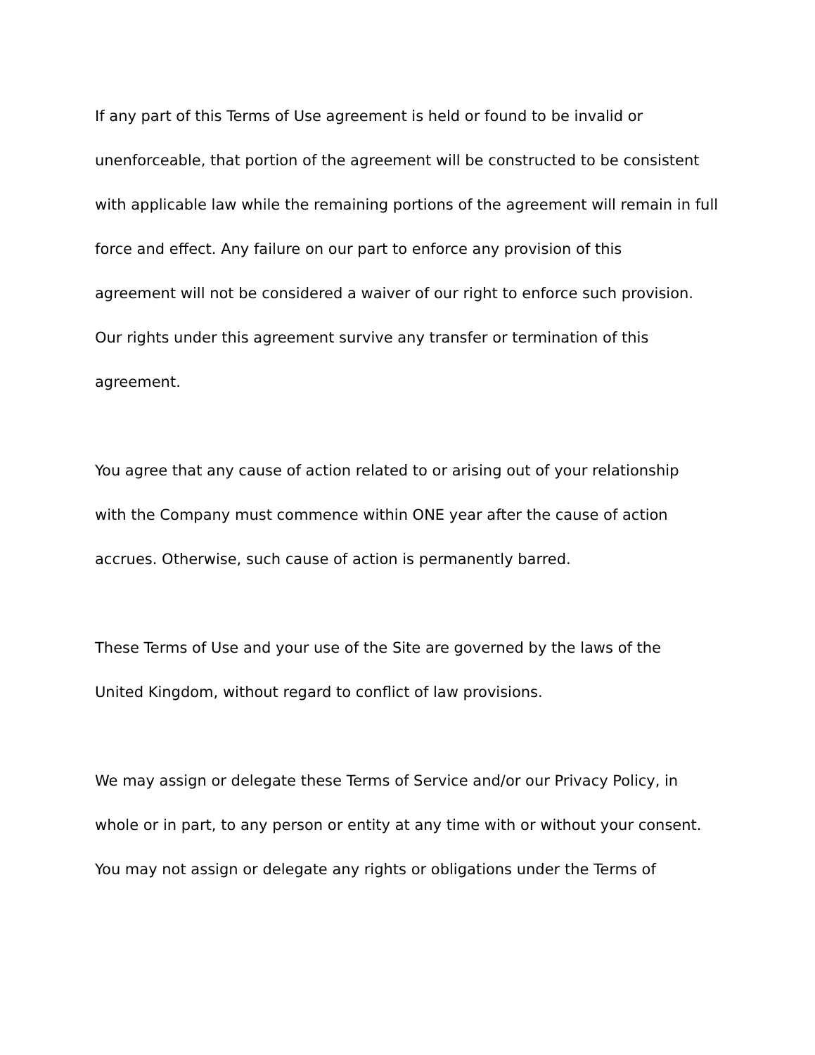If any part of this Terms of Use agreement is held or found to be invalid or
unenforceable, that portion of the agreement will be constructed to be consistent
with applicable law while the remaining portions of the agreement will remain in full
force and effect. Any failure on our part to enforce any provision of this
agreement will not be considered a waiver of our right to enforce such provision.
Our rights under this agreement survive any transfer or termination of this
agreement.
You agree that any cause of action related to or arising out of your relationship
with the Company must commence within ONE year after the cause of action
accrues. Otherwise, such cause of action is permanently barred.
These Terms of Use and your use of the Site are governed by the laws of the
United Kingdom, without regard to conflict of law provisions.
We may assign or delegate these Terms of Service and/or our Privacy Policy, in
whole or in part, to any person or entity at any time with or without your consent.
You may not assign or delegate any rights or obligations under the Terms of